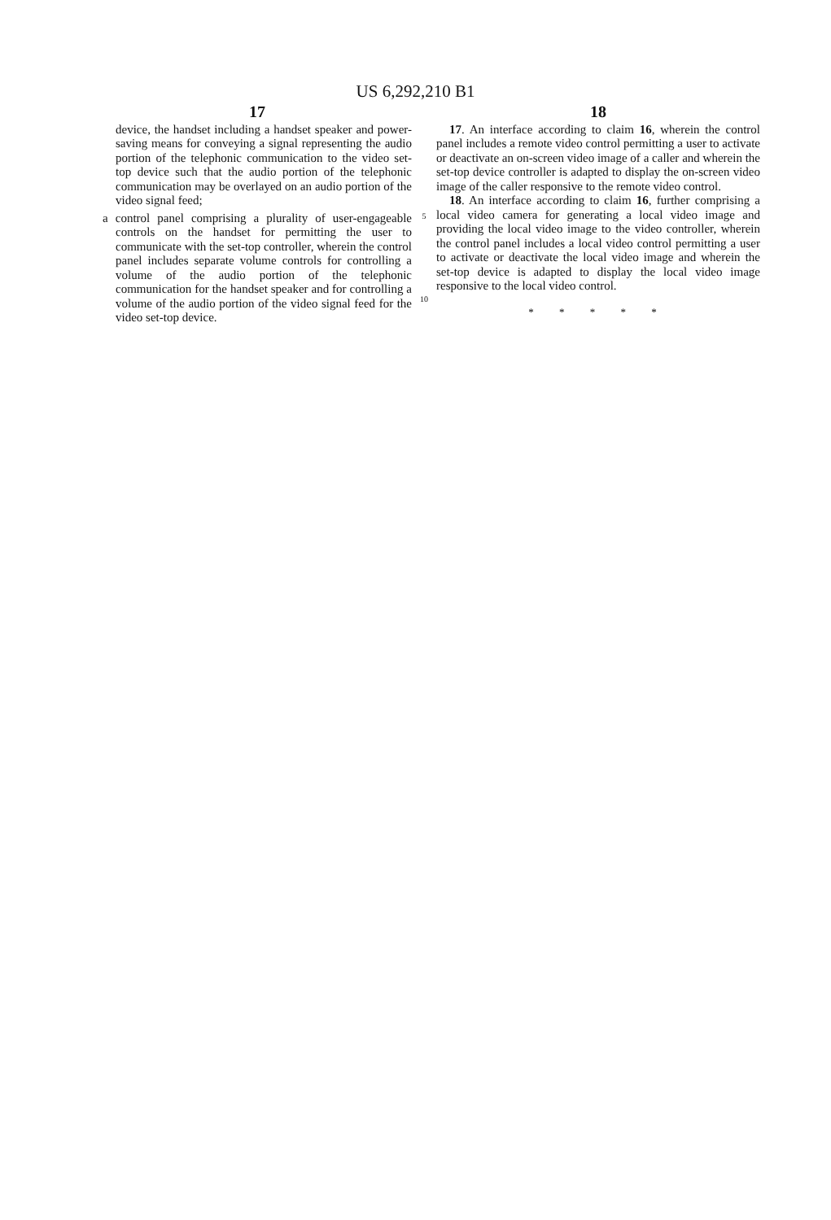US 6,292,210 B1
17
device, the handset including a handset speaker and power-saving means for conveying a signal representing the audio portion of the telephonic communication to the video set-top device such that the audio portion of the telephonic communication may be overlayed on an audio portion of the video signal feed;
a control panel comprising a plurality of user-engageable controls on the handset for permitting the user to communicate with the set-top controller, wherein the control panel includes separate volume controls for controlling a volume of the audio portion of the telephonic communication for the handset speaker and for controlling a volume of the audio portion of the video signal feed for the video set-top device.
5
10
18
17. An interface according to claim 16, wherein the control panel includes a remote video control permitting a user to activate or deactivate an on-screen video image of a caller and wherein the set-top device controller is adapted to display the on-screen video image of the caller responsive to the remote video control.
18. An interface according to claim 16, further comprising a local video camera for generating a local video image and providing the local video image to the video controller, wherein the control panel includes a local video control permitting a user to activate or deactivate the local video image and wherein the set-top device is adapted to display the local video image responsive to the local video control.
* * * * *